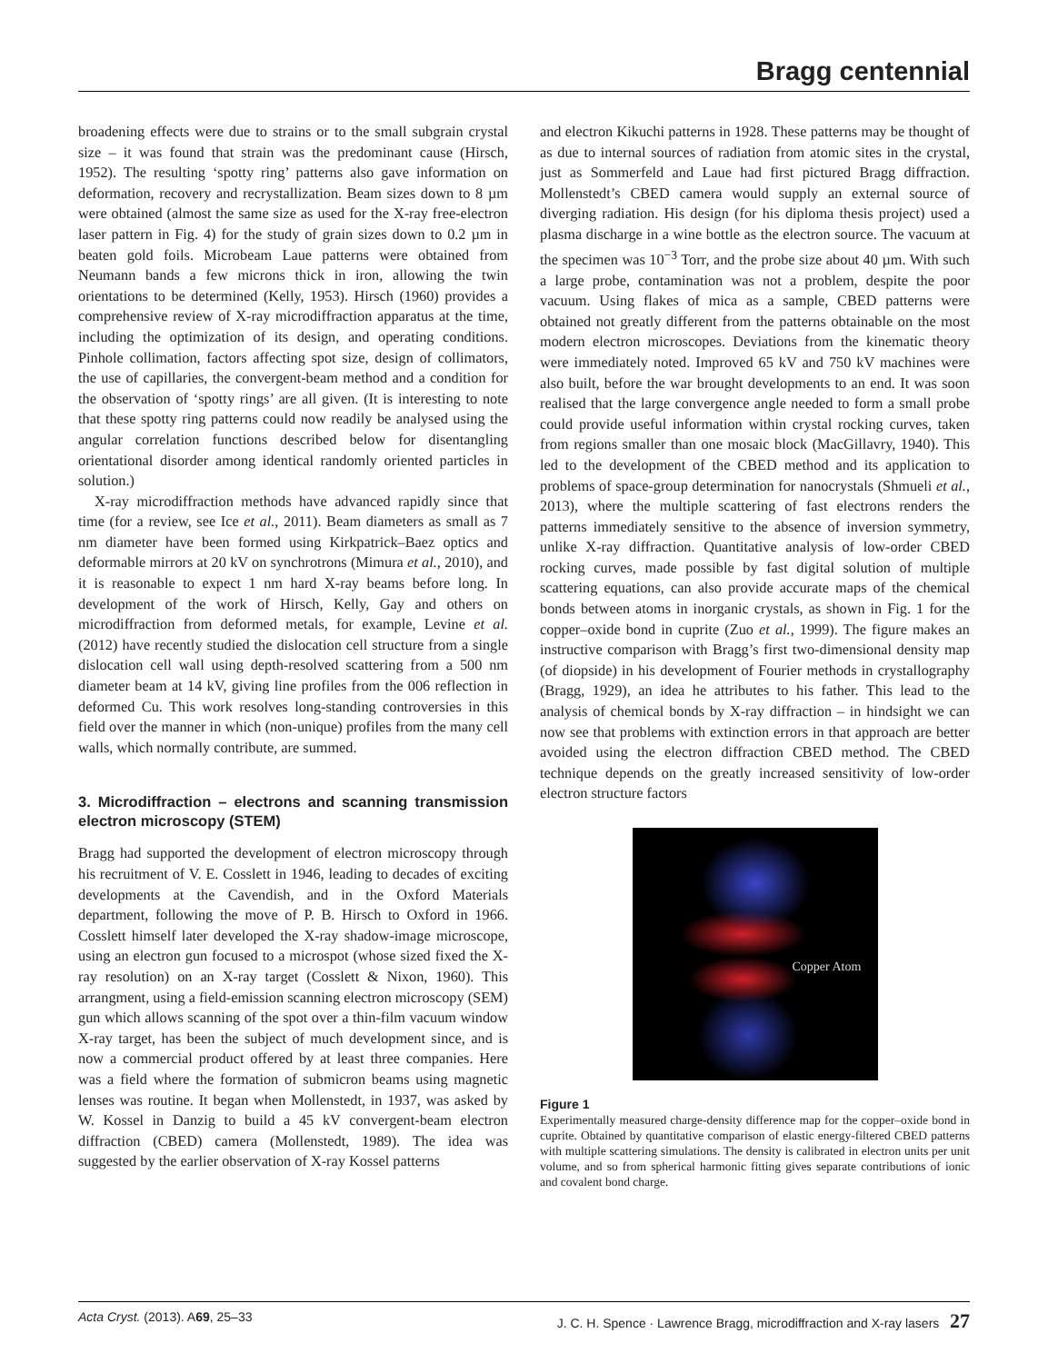Bragg centennial
broadening effects were due to strains or to the small subgrain crystal size – it was found that strain was the predominant cause (Hirsch, 1952). The resulting ‘spotty ring’ patterns also gave information on deformation, recovery and recrystallization. Beam sizes down to 8 µm were obtained (almost the same size as used for the X-ray free-electron laser pattern in Fig. 4) for the study of grain sizes down to 0.2 µm in beaten gold foils. Microbeam Laue patterns were obtained from Neumann bands a few microns thick in iron, allowing the twin orientations to be determined (Kelly, 1953). Hirsch (1960) provides a comprehensive review of X-ray microdiffraction apparatus at the time, including the optimization of its design, and operating conditions. Pinhole collimation, factors affecting spot size, design of collimators, the use of capillaries, the convergent-beam method and a condition for the observation of ‘spotty rings’ are all given. (It is interesting to note that these spotty ring patterns could now readily be analysed using the angular correlation functions described below for disentangling orientational disorder among identical randomly oriented particles in solution.)
X-ray microdiffraction methods have advanced rapidly since that time (for a review, see Ice et al., 2011). Beam diameters as small as 7 nm diameter have been formed using Kirkpatrick–Baez optics and deformable mirrors at 20 kV on synchrotrons (Mimura et al., 2010), and it is reasonable to expect 1 nm hard X-ray beams before long. In development of the work of Hirsch, Kelly, Gay and others on microdiffraction from deformed metals, for example, Levine et al. (2012) have recently studied the dislocation cell structure from a single dislocation cell wall using depth-resolved scattering from a 500 nm diameter beam at 14 kV, giving line profiles from the 006 reflection in deformed Cu. This work resolves long-standing controversies in this field over the manner in which (non-unique) profiles from the many cell walls, which normally contribute, are summed.
3. Microdiffraction – electrons and scanning transmission electron microscopy (STEM)
Bragg had supported the development of electron microscopy through his recruitment of V. E. Cosslett in 1946, leading to decades of exciting developments at the Cavendish, and in the Oxford Materials department, following the move of P. B. Hirsch to Oxford in 1966. Cosslett himself later developed the X-ray shadow-image microscope, using an electron gun focused to a microspot (whose sized fixed the X-ray resolution) on an X-ray target (Cosslett & Nixon, 1960). This arrangment, using a field-emission scanning electron microscopy (SEM) gun which allows scanning of the spot over a thin-film vacuum window X-ray target, has been the subject of much development since, and is now a commercial product offered by at least three companies. Here was a field where the formation of submicron beams using magnetic lenses was routine. It began when Mollenstedt, in 1937, was asked by W. Kossel in Danzig to build a 45 kV convergent-beam electron diffraction (CBED) camera (Mollenstedt, 1989). The idea was suggested by the earlier observation of X-ray Kossel patterns
and electron Kikuchi patterns in 1928. These patterns may be thought of as due to internal sources of radiation from atomic sites in the crystal, just as Sommerfeld and Laue had first pictured Bragg diffraction. Mollenstedt’s CBED camera would supply an external source of diverging radiation. His design (for his diploma thesis project) used a plasma discharge in a wine bottle as the electron source. The vacuum at the specimen was 10<sup>−3</sup> Torr, and the probe size about 40 µm. With such a large probe, contamination was not a problem, despite the poor vacuum. Using flakes of mica as a sample, CBED patterns were obtained not greatly different from the patterns obtainable on the most modern electron microscopes. Deviations from the kinematic theory were immediately noted. Improved 65 kV and 750 kV machines were also built, before the war brought developments to an end. It was soon realised that the large convergence angle needed to form a small probe could provide useful information within crystal rocking curves, taken from regions smaller than one mosaic block (MacGillavry, 1940). This led to the development of the CBED method and its application to problems of space-group determination for nanocrystals (Shmueli et al., 2013), where the multiple scattering of fast electrons renders the patterns immediately sensitive to the absence of inversion symmetry, unlike X-ray diffraction. Quantitative analysis of low-order CBED rocking curves, made possible by fast digital solution of multiple scattering equations, can also provide accurate maps of the chemical bonds between atoms in inorganic crystals, as shown in Fig. 1 for the copper–oxide bond in cuprite (Zuo et al., 1999). The figure makes an instructive comparison with Bragg’s first two-dimensional density map (of diopside) in his development of Fourier methods in crystallography (Bragg, 1929), an idea he attributes to his father. This lead to the analysis of chemical bonds by X-ray diffraction – in hindsight we can now see that problems with extinction errors in that approach are better avoided using the electron diffraction CBED method. The CBED technique depends on the greatly increased sensitivity of low-order electron structure factors
Copper Atom
Figure 1
Experimentally measured charge-density difference map for the copper–oxide bond in cuprite. Obtained by quantitative comparison of elastic energy-filtered CBED patterns with multiple scattering simulations. The density is calibrated in electron units per unit volume, and so from spherical harmonic fitting gives separate contributions of ionic and covalent bond charge.
Acta Cryst. (2013). A69, 25–33 J. C. H. Spence · Lawrence Bragg, microdiffraction and X-ray lasers 27